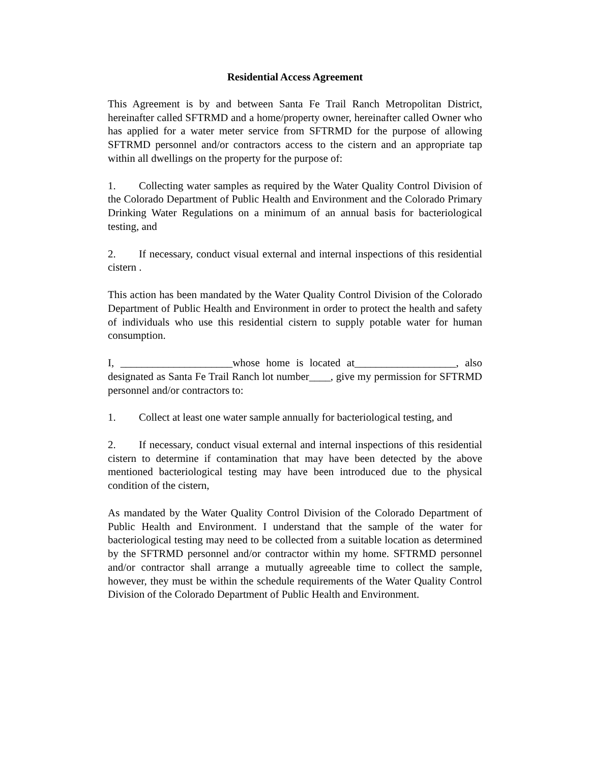Residential Access Agreement
This Agreement is by and between Santa Fe Trail Ranch Metropolitan District, hereinafter called SFTRMD and a home/property owner, hereinafter called Owner who has applied for a water meter service from SFTRMD for the purpose of allowing SFTRMD personnel and/or contractors access to the cistern and an appropriate tap within all dwellings on the property for the purpose of:
1. Collecting water samples as required by the Water Quality Control Division of the Colorado Department of Public Health and Environment and the Colorado Primary Drinking Water Regulations on a minimum of an annual basis for bacteriological testing, and
2. If necessary, conduct visual external and internal inspections of this residential cistern .
This action has been mandated by the Water Quality Control Division of the Colorado Department of Public Health and Environment in order to protect the health and safety of individuals who use this residential cistern to supply potable water for human consumption.
I, _____________________whose home is located at___________________, also designated as Santa Fe Trail Ranch lot number____, give my permission for SFTRMD personnel and/or contractors to:
1. Collect at least one water sample annually for bacteriological testing, and
2. If necessary, conduct visual external and internal inspections of this residential cistern to determine if contamination that may have been detected by the above mentioned bacteriological testing may have been introduced due to the physical condition of the cistern,
As mandated by the Water Quality Control Division of the Colorado Department of Public Health and Environment. I understand that the sample of the water for bacteriological testing may need to be collected from a suitable location as determined by the SFTRMD personnel and/or contractor within my home. SFTRMD personnel and/or contractor shall arrange a mutually agreeable time to collect the sample, however, they must be within the schedule requirements of the Water Quality Control Division of the Colorado Department of Public Health and Environment.